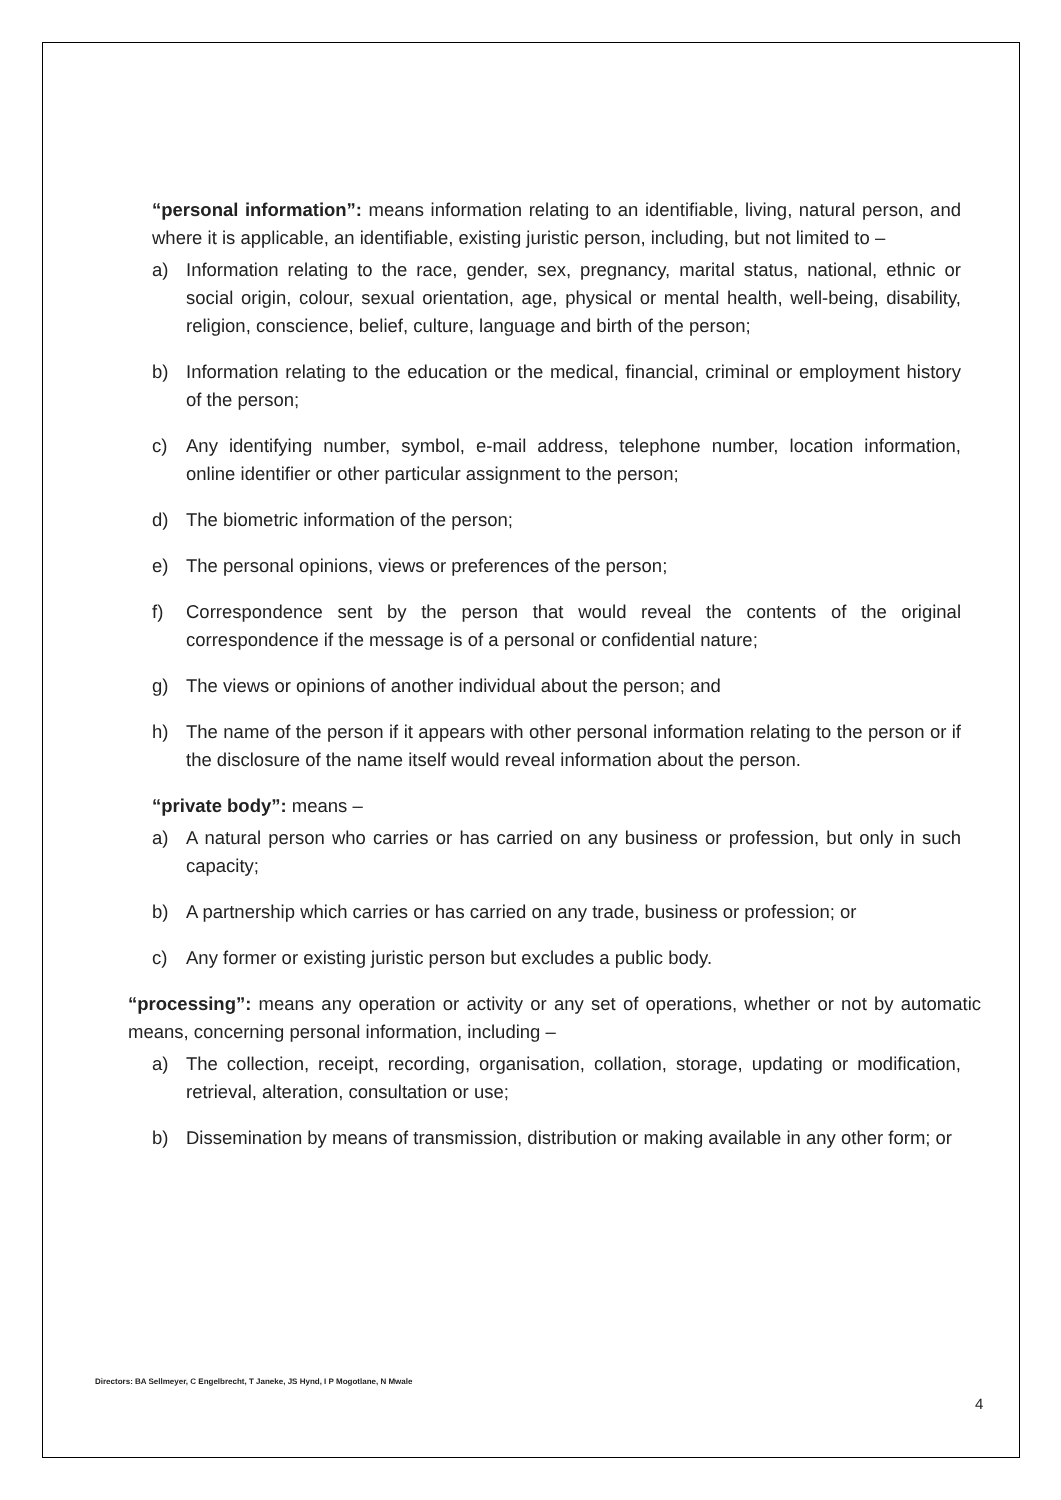“personal information”: means information relating to an identifiable, living, natural person, and where it is applicable, an identifiable, existing juristic person, including, but not limited to –
a) Information relating to the race, gender, sex, pregnancy, marital status, national, ethnic or social origin, colour, sexual orientation, age, physical or mental health, well-being, disability, religion, conscience, belief, culture, language and birth of the person;
b) Information relating to the education or the medical, financial, criminal or employment history of the person;
c) Any identifying number, symbol, e-mail address, telephone number, location information, online identifier or other particular assignment to the person;
d) The biometric information of the person;
e) The personal opinions, views or preferences of the person;
f) Correspondence sent by the person that would reveal the contents of the original correspondence if the message is of a personal or confidential nature;
g) The views or opinions of another individual about the person; and
h) The name of the person if it appears with other personal information relating to the person or if the disclosure of the name itself would reveal information about the person.
“private body”: means –
a) A natural person who carries or has carried on any business or profession, but only in such capacity;
b) A partnership which carries or has carried on any trade, business or profession; or
c) Any former or existing juristic person but excludes a public body.
“processing”: means any operation or activity or any set of operations, whether or not by automatic means, concerning personal information, including –
a) The collection, receipt, recording, organisation, collation, storage, updating or modification, retrieval, alteration, consultation or use;
b) Dissemination by means of transmission, distribution or making available in any other form; or
Directors: BA Sellmeyer, C Engelbrecht, T Janeke, JS Hynd, I P Mogotlane, N Mwale
4